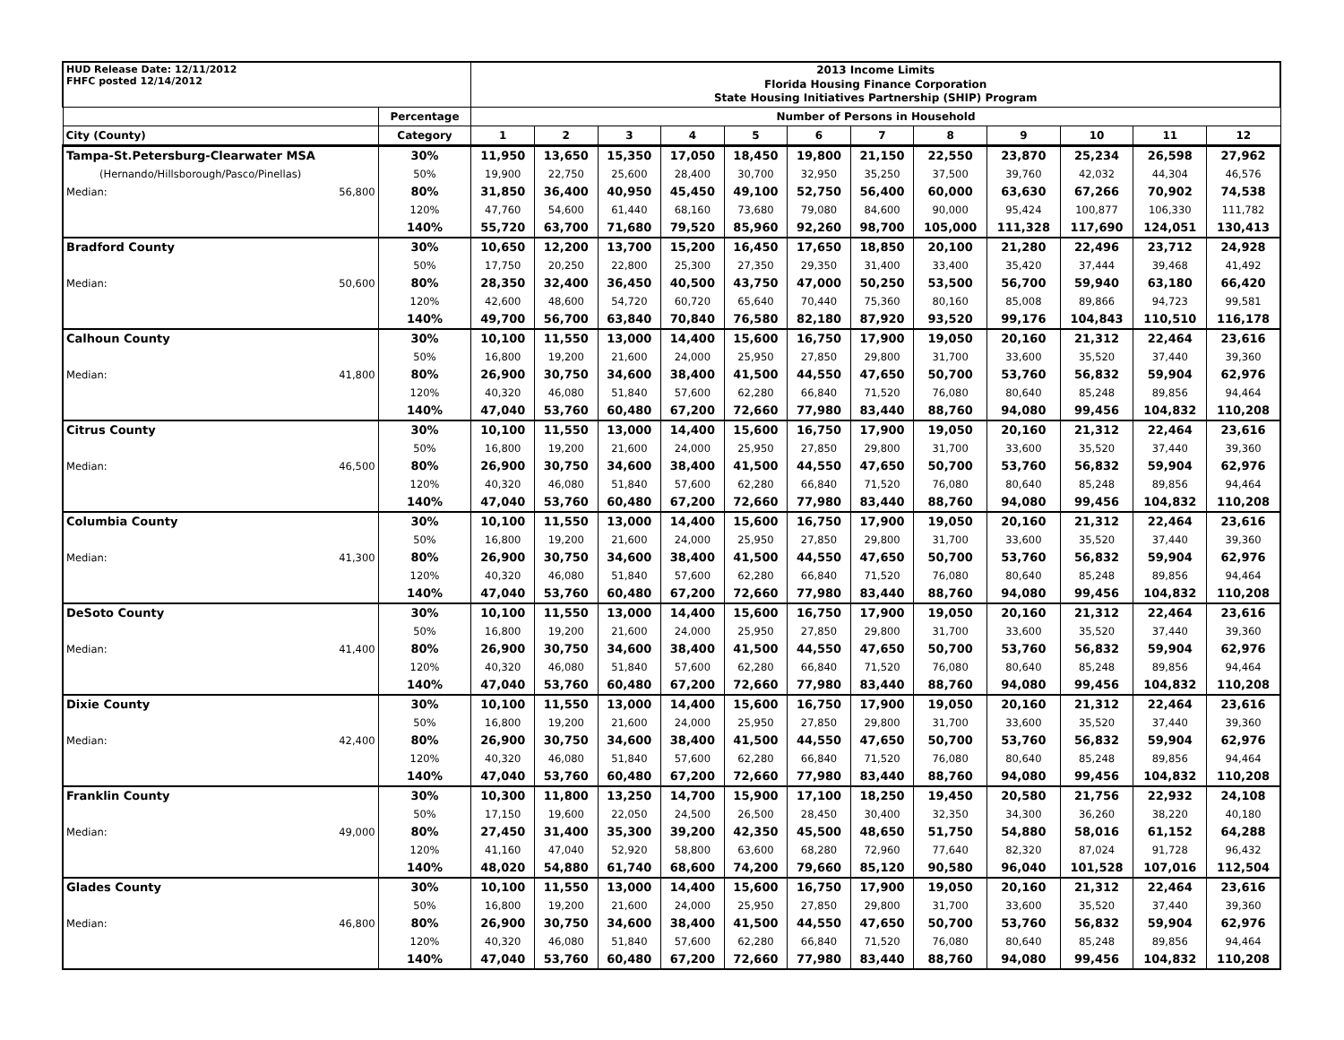| HUD Release Date: 12/11/2012 FHFC posted 12/14/2012 | | | 2013 Income Limits Florida Housing Finance Corporation State Housing Initiatives Partnership (SHIP) Program | | | | | | | | | | | |
| | | Percentage | Number of Persons in Household | | | | | | | | | | | |
| City (County) | | Category | 1 | 2 | 3 | 4 | 5 | 6 | 7 | 8 | 9 | 10 | 11 | 12 |
| Tampa-St.Petersburg-Clearwater MSA | | 30% | 11,950 | 13,650 | 15,350 | 17,050 | 18,450 | 19,800 | 21,150 | 22,550 | 23,870 | 25,234 | 26,598 | 27,962 |
| (Hernando/Hillsborough/Pasco/Pinellas) | | 50% | 19,900 | 22,750 | 25,600 | 28,400 | 30,700 | 32,950 | 35,250 | 37,500 | 39,760 | 42,032 | 44,304 | 46,576 |
| Median: | 56,800 | 80% | 31,850 | 36,400 | 40,950 | 45,450 | 49,100 | 52,750 | 56,400 | 60,000 | 63,630 | 67,266 | 70,902 | 74,538 |
| | | 120% | 47,760 | 54,600 | 61,440 | 68,160 | 73,680 | 79,080 | 84,600 | 90,000 | 95,424 | 100,877 | 106,330 | 111,782 |
| | | 140% | 55,720 | 63,700 | 71,680 | 79,520 | 85,960 | 92,260 | 98,700 | 105,000 | 111,328 | 117,690 | 124,051 | 130,413 |
| Bradford County | | 30% | 10,650 | 12,200 | 13,700 | 15,200 | 16,450 | 17,650 | 18,850 | 20,100 | 21,280 | 22,496 | 23,712 | 24,928 |
| | | 50% | 17,750 | 20,250 | 22,800 | 25,300 | 27,350 | 29,350 | 31,400 | 33,400 | 35,420 | 37,444 | 39,468 | 41,492 |
| Median: | 50,600 | 80% | 28,350 | 32,400 | 36,450 | 40,500 | 43,750 | 47,000 | 50,250 | 53,500 | 56,700 | 59,940 | 63,180 | 66,420 |
| | | 120% | 42,600 | 48,600 | 54,720 | 60,720 | 65,640 | 70,440 | 75,360 | 80,160 | 85,008 | 89,866 | 94,723 | 99,581 |
| | | 140% | 49,700 | 56,700 | 63,840 | 70,840 | 76,580 | 82,180 | 87,920 | 93,520 | 99,176 | 104,843 | 110,510 | 116,178 |
| Calhoun County | | 30% | 10,100 | 11,550 | 13,000 | 14,400 | 15,600 | 16,750 | 17,900 | 19,050 | 20,160 | 21,312 | 22,464 | 23,616 |
| | | 50% | 16,800 | 19,200 | 21,600 | 24,000 | 25,950 | 27,850 | 29,800 | 31,700 | 33,600 | 35,520 | 37,440 | 39,360 |
| Median: | 41,800 | 80% | 26,900 | 30,750 | 34,600 | 38,400 | 41,500 | 44,550 | 47,650 | 50,700 | 53,760 | 56,832 | 59,904 | 62,976 |
| | | 120% | 40,320 | 46,080 | 51,840 | 57,600 | 62,280 | 66,840 | 71,520 | 76,080 | 80,640 | 85,248 | 89,856 | 94,464 |
| | | 140% | 47,040 | 53,760 | 60,480 | 67,200 | 72,660 | 77,980 | 83,440 | 88,760 | 94,080 | 99,456 | 104,832 | 110,208 |
| Citrus County | | 30% | 10,100 | 11,550 | 13,000 | 14,400 | 15,600 | 16,750 | 17,900 | 19,050 | 20,160 | 21,312 | 22,464 | 23,616 |
| | | 50% | 16,800 | 19,200 | 21,600 | 24,000 | 25,950 | 27,850 | 29,800 | 31,700 | 33,600 | 35,520 | 37,440 | 39,360 |
| Median: | 46,500 | 80% | 26,900 | 30,750 | 34,600 | 38,400 | 41,500 | 44,550 | 47,650 | 50,700 | 53,760 | 56,832 | 59,904 | 62,976 |
| | | 120% | 40,320 | 46,080 | 51,840 | 57,600 | 62,280 | 66,840 | 71,520 | 76,080 | 80,640 | 85,248 | 89,856 | 94,464 |
| | | 140% | 47,040 | 53,760 | 60,480 | 67,200 | 72,660 | 77,980 | 83,440 | 88,760 | 94,080 | 99,456 | 104,832 | 110,208 |
| Columbia County | | 30% | 10,100 | 11,550 | 13,000 | 14,400 | 15,600 | 16,750 | 17,900 | 19,050 | 20,160 | 21,312 | 22,464 | 23,616 |
| | | 50% | 16,800 | 19,200 | 21,600 | 24,000 | 25,950 | 27,850 | 29,800 | 31,700 | 33,600 | 35,520 | 37,440 | 39,360 |
| Median: | 41,300 | 80% | 26,900 | 30,750 | 34,600 | 38,400 | 41,500 | 44,550 | 47,650 | 50,700 | 53,760 | 56,832 | 59,904 | 62,976 |
| | | 120% | 40,320 | 46,080 | 51,840 | 57,600 | 62,280 | 66,840 | 71,520 | 76,080 | 80,640 | 85,248 | 89,856 | 94,464 |
| | | 140% | 47,040 | 53,760 | 60,480 | 67,200 | 72,660 | 77,980 | 83,440 | 88,760 | 94,080 | 99,456 | 104,832 | 110,208 |
| DeSoto County | | 30% | 10,100 | 11,550 | 13,000 | 14,400 | 15,600 | 16,750 | 17,900 | 19,050 | 20,160 | 21,312 | 22,464 | 23,616 |
| | | 50% | 16,800 | 19,200 | 21,600 | 24,000 | 25,950 | 27,850 | 29,800 | 31,700 | 33,600 | 35,520 | 37,440 | 39,360 |
| Median: | 41,400 | 80% | 26,900 | 30,750 | 34,600 | 38,400 | 41,500 | 44,550 | 47,650 | 50,700 | 53,760 | 56,832 | 59,904 | 62,976 |
| | | 120% | 40,320 | 46,080 | 51,840 | 57,600 | 62,280 | 66,840 | 71,520 | 76,080 | 80,640 | 85,248 | 89,856 | 94,464 |
| | | 140% | 47,040 | 53,760 | 60,480 | 67,200 | 72,660 | 77,980 | 83,440 | 88,760 | 94,080 | 99,456 | 104,832 | 110,208 |
| Dixie County | | 30% | 10,100 | 11,550 | 13,000 | 14,400 | 15,600 | 16,750 | 17,900 | 19,050 | 20,160 | 21,312 | 22,464 | 23,616 |
| | | 50% | 16,800 | 19,200 | 21,600 | 24,000 | 25,950 | 27,850 | 29,800 | 31,700 | 33,600 | 35,520 | 37,440 | 39,360 |
| Median: | 42,400 | 80% | 26,900 | 30,750 | 34,600 | 38,400 | 41,500 | 44,550 | 47,650 | 50,700 | 53,760 | 56,832 | 59,904 | 62,976 |
| | | 120% | 40,320 | 46,080 | 51,840 | 57,600 | 62,280 | 66,840 | 71,520 | 76,080 | 80,640 | 85,248 | 89,856 | 94,464 |
| | | 140% | 47,040 | 53,760 | 60,480 | 67,200 | 72,660 | 77,980 | 83,440 | 88,760 | 94,080 | 99,456 | 104,832 | 110,208 |
| Franklin County | | 30% | 10,300 | 11,800 | 13,250 | 14,700 | 15,900 | 17,100 | 18,250 | 19,450 | 20,580 | 21,756 | 22,932 | 24,108 |
| | | 50% | 17,150 | 19,600 | 22,050 | 24,500 | 26,500 | 28,450 | 30,400 | 32,350 | 34,300 | 36,260 | 38,220 | 40,180 |
| Median: | 49,000 | 80% | 27,450 | 31,400 | 35,300 | 39,200 | 42,350 | 45,500 | 48,650 | 51,750 | 54,880 | 58,016 | 61,152 | 64,288 |
| | | 120% | 41,160 | 47,040 | 52,920 | 58,800 | 63,600 | 68,280 | 72,960 | 77,640 | 82,320 | 87,024 | 91,728 | 96,432 |
| | | 140% | 48,020 | 54,880 | 61,740 | 68,600 | 74,200 | 79,660 | 85,120 | 90,580 | 96,040 | 101,528 | 107,016 | 112,504 |
| Glades County | | 30% | 10,100 | 11,550 | 13,000 | 14,400 | 15,600 | 16,750 | 17,900 | 19,050 | 20,160 | 21,312 | 22,464 | 23,616 |
| | | 50% | 16,800 | 19,200 | 21,600 | 24,000 | 25,950 | 27,850 | 29,800 | 31,700 | 33,600 | 35,520 | 37,440 | 39,360 |
| Median: | 46,800 | 80% | 26,900 | 30,750 | 34,600 | 38,400 | 41,500 | 44,550 | 47,650 | 50,700 | 53,760 | 56,832 | 59,904 | 62,976 |
| | | 120% | 40,320 | 46,080 | 51,840 | 57,600 | 62,280 | 66,840 | 71,520 | 76,080 | 80,640 | 85,248 | 89,856 | 94,464 |
| | | 140% | 47,040 | 53,760 | 60,480 | 67,200 | 72,660 | 77,980 | 83,440 | 88,760 | 94,080 | 99,456 | 104,832 | 110,208 |